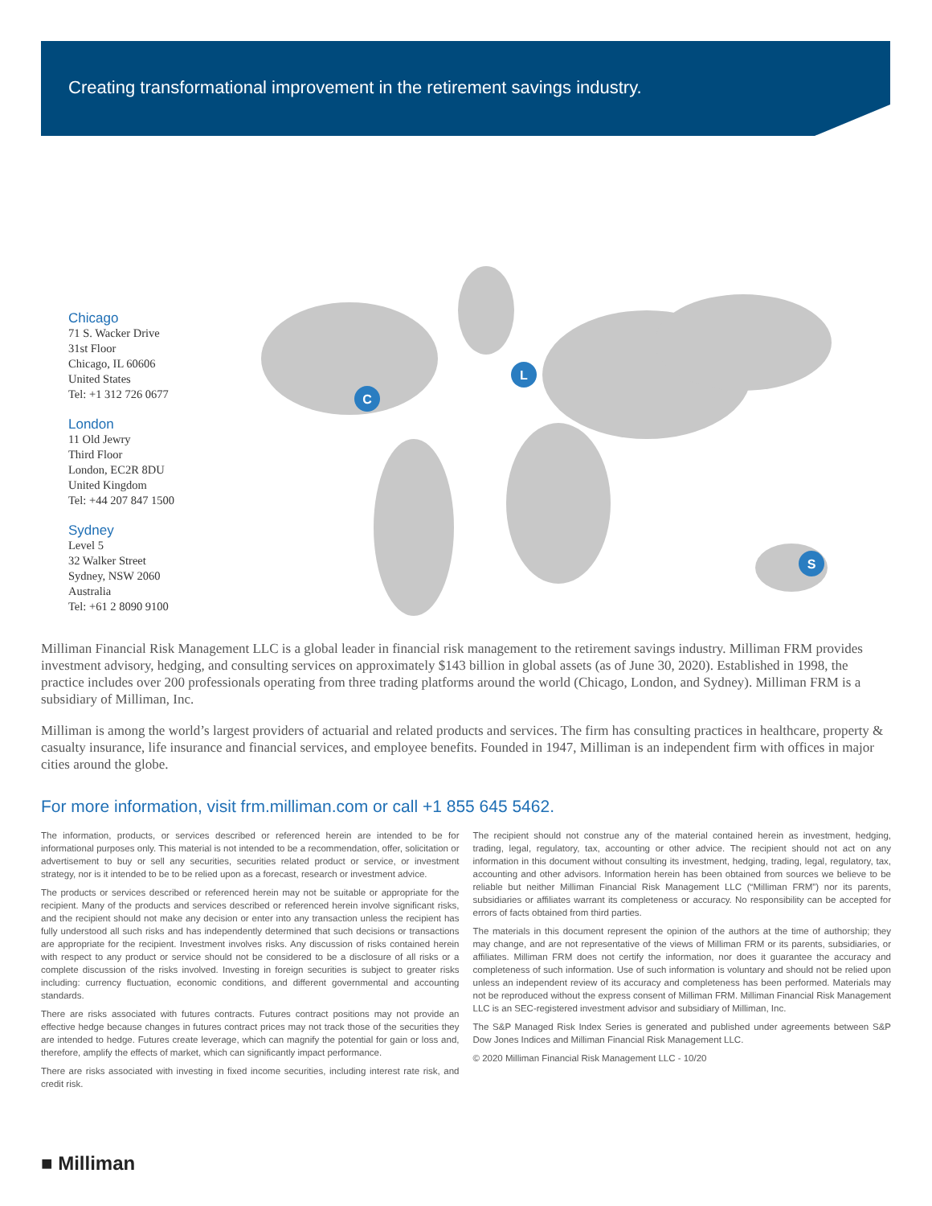Creating transformational improvement in the retirement savings industry.
Chicago
71 S. Wacker Drive
31st Floor
Chicago, IL 60606
United States
Tel: +1 312 726 0677
London
11 Old Jewry
Third Floor
London, EC2R 8DU
United Kingdom
Tel: +44 207 847 1500
Sydney
Level 5
32 Walker Street
Sydney, NSW 2060
Australia
Tel: +61 2 8090 9100
C
L
S
Milliman Financial Risk Management LLC is a global leader in financial risk management to the retirement savings industry. Milliman FRM provides investment advisory, hedging, and consulting services on approximately $143 billion in global assets (as of June 30, 2020). Established in 1998, the practice includes over 200 professionals operating from three trading platforms around the world (Chicago, London, and Sydney). Milliman FRM is a subsidiary of Milliman, Inc.
Milliman is among the world’s largest providers of actuarial and related products and services. The firm has consulting practices in healthcare, property & casualty insurance, life insurance and financial services, and employee benefits. Founded in 1947, Milliman is an independent firm with offices in major cities around the globe.
For more information, visit frm.milliman.com or call +1 855 645 5462.
The information, products, or services described or referenced herein are intended to be for informational purposes only. This material is not intended to be a recommendation, offer, solicitation or advertisement to buy or sell any securities, securities related product or service, or investment strategy, nor is it intended to be to be relied upon as a forecast, research or investment advice.
The products or services described or referenced herein may not be suitable or appropriate for the recipient. Many of the products and services described or referenced herein involve significant risks, and the recipient should not make any decision or enter into any transaction unless the recipient has fully understood all such risks and has independently determined that such decisions or transactions are appropriate for the recipient. Investment involves risks. Any discussion of risks contained herein with respect to any product or service should not be considered to be a disclosure of all risks or a complete discussion of the risks involved. Investing in foreign securities is subject to greater risks including: currency fluctuation, economic conditions, and different governmental and accounting standards.
There are risks associated with futures contracts. Futures contract positions may not provide an effective hedge because changes in futures contract prices may not track those of the securities they are intended to hedge. Futures create leverage, which can magnify the potential for gain or loss and, therefore, amplify the effects of market, which can significantly impact performance.
There are risks associated with investing in fixed income securities, including interest rate risk, and credit risk.
The recipient should not construe any of the material contained herein as investment, hedging, trading, legal, regulatory, tax, accounting or other advice. The recipient should not act on any information in this document without consulting its investment, hedging, trading, legal, regulatory, tax, accounting and other advisors. Information herein has been obtained from sources we believe to be reliable but neither Milliman Financial Risk Management LLC (“Milliman FRM”) nor its parents, subsidiaries or affiliates warrant its completeness or accuracy. No responsibility can be accepted for errors of facts obtained from third parties.
The materials in this document represent the opinion of the authors at the time of authorship; they may change, and are not representative of the views of Milliman FRM or its parents, subsidiaries, or affiliates. Milliman FRM does not certify the information, nor does it guarantee the accuracy and completeness of such information. Use of such information is voluntary and should not be relied upon unless an independent review of its accuracy and completeness has been performed. Materials may not be reproduced without the express consent of Milliman FRM. Milliman Financial Risk Management LLC is an SEC-registered investment advisor and subsidiary of Milliman, Inc.
The S&P Managed Risk Index Series is generated and published under agreements between S&P Dow Jones Indices and Milliman Financial Risk Management LLC.
© 2020 Milliman Financial Risk Management LLC - 10/20
■ Milliman